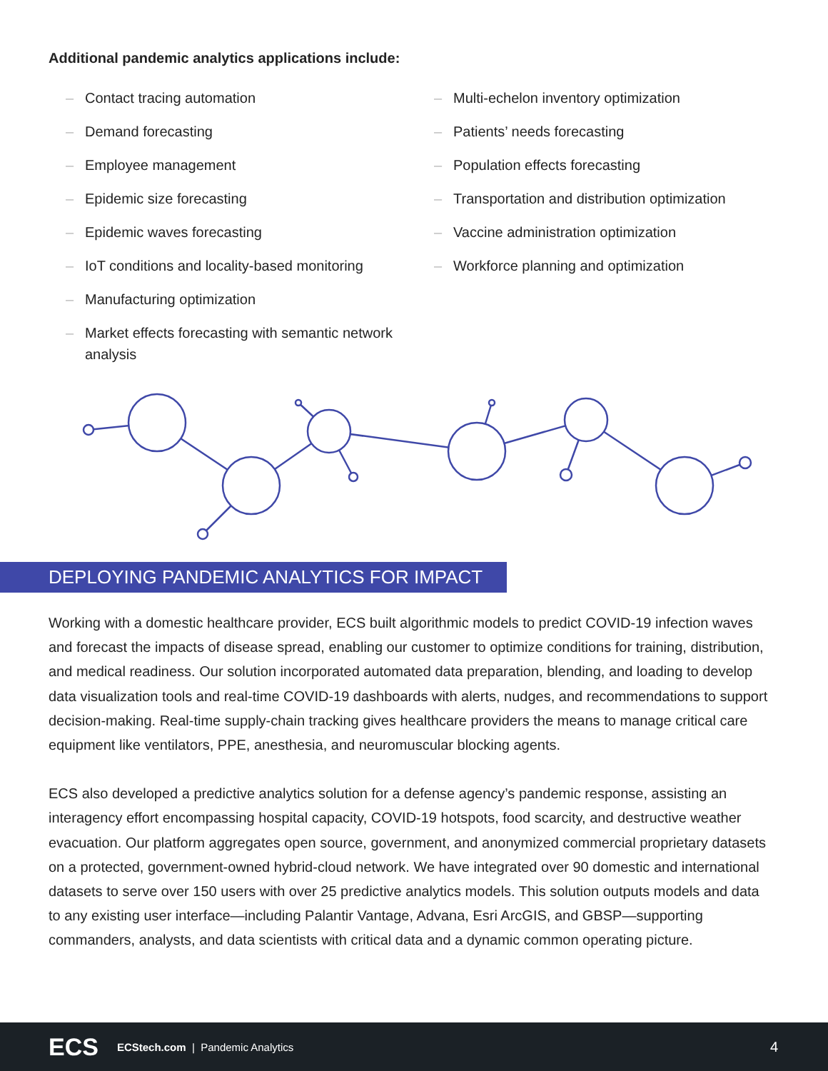Additional pandemic analytics applications include:
– Contact tracing automation
– Demand forecasting
– Employee management
– Epidemic size forecasting
– Epidemic waves forecasting
– IoT conditions and locality-based monitoring
– Manufacturing optimization
– Market effects forecasting with semantic network analysis
– Multi-echelon inventory optimization
– Patients’ needs forecasting
– Population effects forecasting
– Transportation and distribution optimization
– Vaccine administration optimization
– Workforce planning and optimization
DEPLOYING PANDEMIC ANALYTICS FOR IMPACT
Working with a domestic healthcare provider, ECS built algorithmic models to predict COVID-19 infection waves and forecast the impacts of disease spread, enabling our customer to optimize conditions for training, distribution, and medical readiness. Our solution incorporated automated data preparation, blending, and loading to develop data visualization tools and real-time COVID-19 dashboards with alerts, nudges, and recommendations to support decision-making. Real-time supply-chain tracking gives healthcare providers the means to manage critical care equipment like ventilators, PPE, anesthesia, and neuromuscular blocking agents.
ECS also developed a predictive analytics solution for a defense agency’s pandemic response, assisting an interagency effort encompassing hospital capacity, COVID-19 hotspots, food scarcity, and destructive weather evacuation. Our platform aggregates open source, government, and anonymized commercial proprietary datasets on a protected, government-owned hybrid-cloud network. We have integrated over 90 domestic and international datasets to serve over 150 users with over 25 predictive analytics models. This solution outputs models and data to any existing user interface—including Palantir Vantage, Advana, Esri ArcGIS, and GBSP—supporting commanders, analysts, and data scientists with critical data and a dynamic common operating picture.
ECS ECStech.com | Pandemic Analytics 4